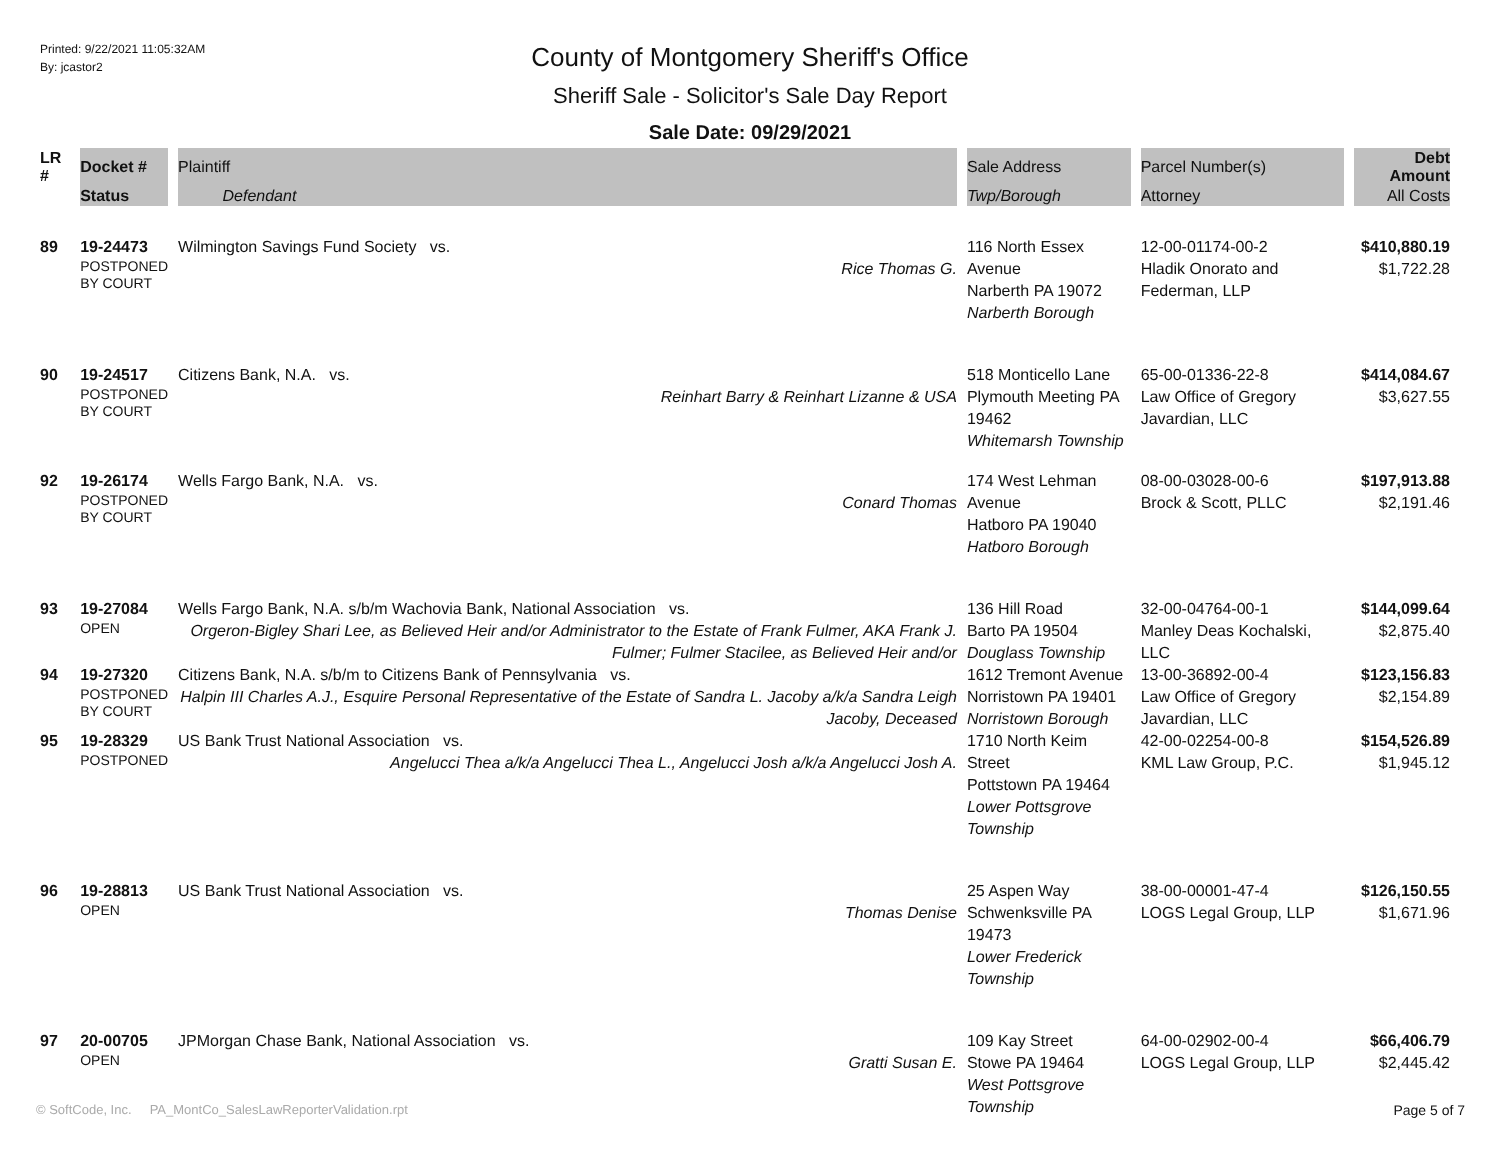Printed: 9/22/2021 11:05:32AM
By: jcastor2
County of Montgomery Sheriff's Office
Sheriff Sale - Solicitor's Sale Day Report
Sale Date: 09/29/2021
| LR # | Docket # | Plaintiff | Sale Address | Parcel Number(s) | Debt Amount |
| --- | --- | --- | --- | --- | --- |
| | Status | Defendant | Twp/Borough | Attorney | All Costs |
| 89 | 19-24473 POSTPONED BY COURT | Wilmington Savings Fund Society vs. Rice Thomas G. | 116 North Essex Avenue Narberth PA 19072 Narberth Borough | 12-00-01174-00-2 Hladik Onorato and Federman, LLP | $410,880.19 $1,722.28 |
| 90 | 19-24517 POSTPONED BY COURT | Citizens Bank, N.A. vs. Reinhart Barry & Reinhart Lizanne & USA | 518 Monticello Lane Plymouth Meeting PA 19462 Whitemarsh Township | 65-00-01336-22-8 Law Office of Gregory Javardian, LLC | $414,084.67 $3,627.55 |
| 92 | 19-26174 POSTPONED BY COURT | Wells Fargo Bank, N.A. vs. Conard Thomas | 174 West Lehman Avenue Hatboro PA 19040 Hatboro Borough | 08-00-03028-00-6 Brock & Scott, PLLC | $197,913.88 $2,191.46 |
| 93 | 19-27084 OPEN | Wells Fargo Bank, N.A. s/b/m Wachovia Bank, National Association vs. Orgeron-Bigley Shari Lee, as Believed Heir and/or Administrator to the Estate of Frank Fulmer, AKA Frank J. Fulmer; Fulmer Stacilee, as Believed Heir and/or | 136 Hill Road Barto PA 19504 Douglass Township | 32-00-04764-00-1 Manley Deas Kochalski, LLC | $144,099.64 $2,875.40 |
| 94 | 19-27320 POSTPONED BY COURT | Citizens Bank, N.A. s/b/m to Citizens Bank of Pennsylvania vs. Halpin III Charles A.J., Esquire Personal Representative of the Estate of Sandra L. Jacoby a/k/a Sandra Leigh Jacoby, Deceased | 1612 Tremont Avenue Norristown PA 19401 Norristown Borough | 13-00-36892-00-4 Law Office of Gregory Javardian, LLC | $123,156.83 $2,154.89 |
| 95 | 19-28329 POSTPONED | US Bank Trust National Association vs. Angelucci Thea a/k/a Angelucci Thea L., Angelucci Josh a/k/a Angelucci Josh A. | 1710 North Keim Street Pottstown PA 19464 Lower Pottsgrove Township | 42-00-02254-00-8 KML Law Group, P.C. | $154,526.89 $1,945.12 |
| 96 | 19-28813 OPEN | US Bank Trust National Association vs. Thomas Denise | 25 Aspen Way Schwenksville PA 19473 Lower Frederick Township | 38-00-00001-47-4 LOGS Legal Group, LLP | $126,150.55 $1,671.96 |
| 97 | 20-00705 OPEN | JPMorgan Chase Bank, National Association vs. Gratti Susan E. | 109 Kay Street Stowe PA 19464 West Pottsgrove Township | 64-00-02902-00-4 LOGS Legal Group, LLP | $66,406.79 $2,445.42 |
© SoftCode, Inc. PA_MontCo_SalesLawReporterValidation.rpt
Page 5 of 7